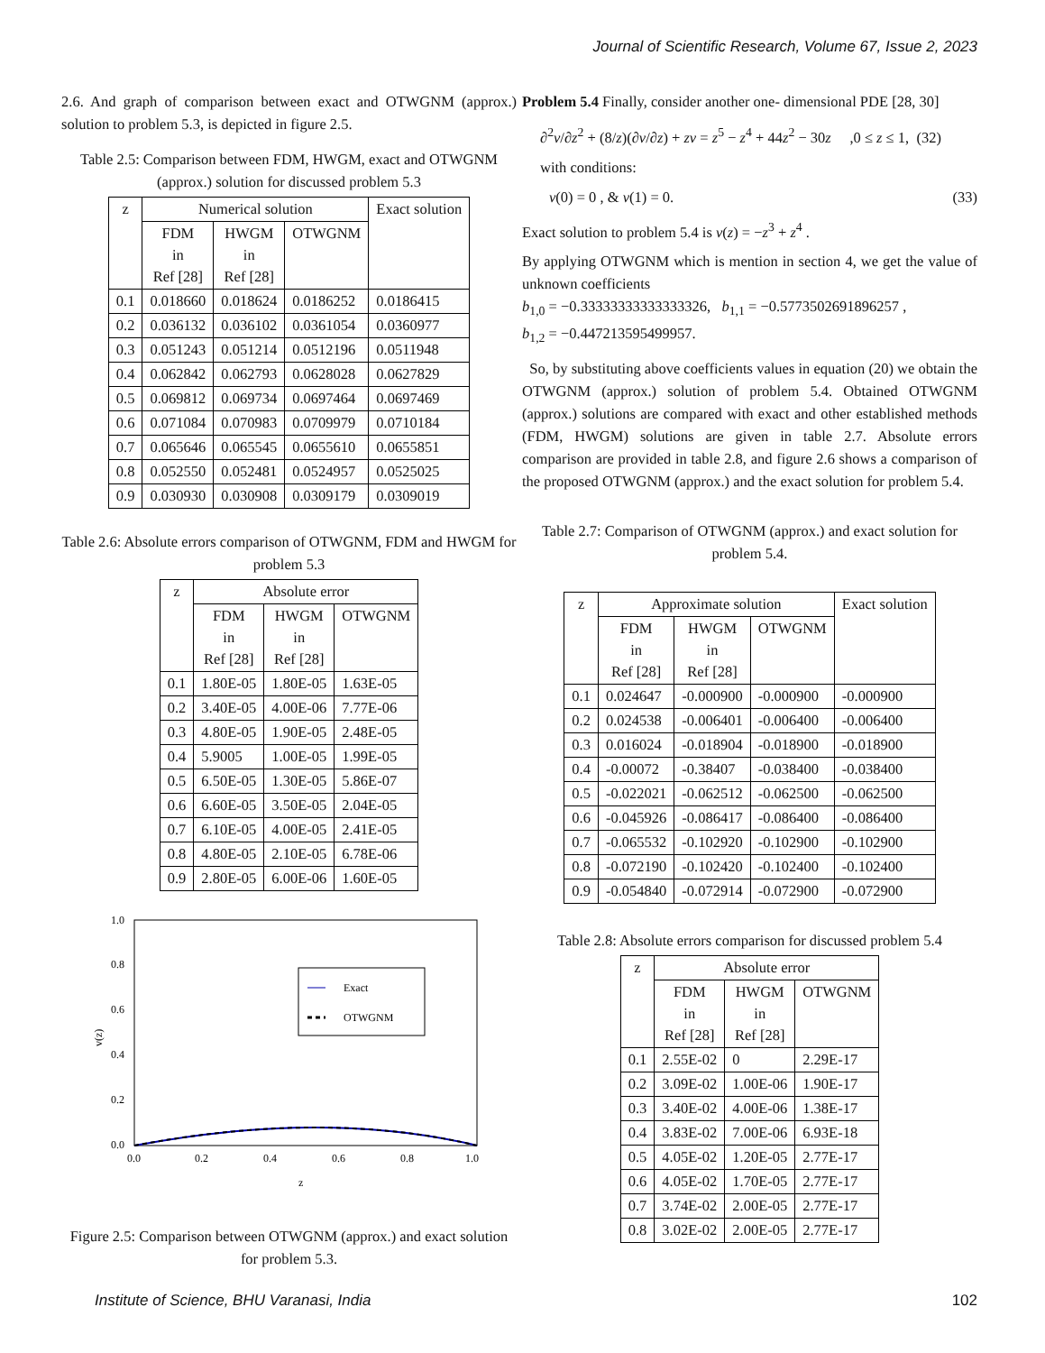Journal of Scientific Research, Volume 67, Issue 2, 2023
2.6. And graph of comparison between exact and OTWGNM (approx.) solution to problem 5.3, is depicted in figure 2.5.
Table 2.5: Comparison between FDM, HWGM, exact and OTWGNM (approx.) solution for discussed problem 5.3
| z | Numerical solution | | | Exact solution |
| --- | --- | --- | --- | --- |
| | FDM in Ref [28] | HWGM in Ref [28] | OTWGNM | |
| 0.1 | 0.018660 | 0.018624 | 0.0186252 | 0.0186415 |
| 0.2 | 0.036132 | 0.036102 | 0.0361054 | 0.0360977 |
| 0.3 | 0.051243 | 0.051214 | 0.0512196 | 0.0511948 |
| 0.4 | 0.062842 | 0.062793 | 0.0628028 | 0.0627829 |
| 0.5 | 0.069812 | 0.069734 | 0.0697464 | 0.0697469 |
| 0.6 | 0.071084 | 0.070983 | 0.0709979 | 0.0710184 |
| 0.7 | 0.065646 | 0.065545 | 0.0655610 | 0.0655851 |
| 0.8 | 0.052550 | 0.052481 | 0.0524957 | 0.0525025 |
| 0.9 | 0.030930 | 0.030908 | 0.0309179 | 0.0309019 |
Table 2.6: Absolute errors comparison of OTWGNM, FDM and HWGM for problem 5.3
| z | Absolute error | | |
| --- | --- | --- | --- |
| | FDM in Ref [28] | HWGM in Ref [28] | OTWGNM |
| 0.1 | 1.80E-05 | 1.80E-05 | 1.63E-05 |
| 0.2 | 3.40E-05 | 4.00E-06 | 7.77E-06 |
| 0.3 | 4.80E-05 | 1.90E-05 | 2.48E-05 |
| 0.4 | 5.9005 | 1.00E-05 | 1.99E-05 |
| 0.5 | 6.50E-05 | 1.30E-05 | 5.86E-07 |
| 0.6 | 6.60E-05 | 3.50E-05 | 2.04E-05 |
| 0.7 | 6.10E-05 | 4.00E-05 | 2.41E-05 |
| 0.8 | 4.80E-05 | 2.10E-05 | 6.78E-06 |
| 0.9 | 2.80E-05 | 6.00E-06 | 1.60E-05 |
1.0
0.8
0.6
0.4
0.2
0.0
0.0
0.2
0.4
0.6
0.8
1.0
z
v(z)
Exact
OTWGNM
Figure 2.5: Comparison between OTWGNM (approx.) and exact solution for problem 5.3.
Problem 5.4 Finally, consider another one- dimensional PDE [28, 30]
∂<sup>2</sup>v/∂z<sup>2</sup> + (8/z)(∂v/∂z) + zv = z<sup>5</sup> − z<sup>4</sup> + 44z<sup>2</sup> − 30z ,0 ≤ z ≤ 1, (32)
with conditions:
v(0) = 0 , & v(1) = 0. (33)
Exact solution to problem 5.4 is v(z) = −z<sup>3</sup> + z<sup>4</sup> .
By applying OTWGNM which is mention in section 4, we get the value of unknown coefficients
b<sub>1,0</sub> = −0.33333333333333326, b<sub>1,1</sub> = −0.5773502691896257 ,
b<sub>1,2</sub> = −0.447213595499957.
So, by substituting above coefficients values in equation (20) we obtain the OTWGNM (approx.) solution of problem 5.4. Obtained OTWGNM (approx.) solutions are compared with exact and other established methods (FDM, HWGM) solutions are given in table 2.7. Absolute errors comparison are provided in table 2.8, and figure 2.6 shows a comparison of the proposed OTWGNM (approx.) and the exact solution for problem 5.4.
Table 2.7: Comparison of OTWGNM (approx.) and exact solution for problem 5.4.
| z | Approximate solution | | | Exact solution |
| --- | --- | --- | --- | --- |
| | FDM in Ref [28] | HWGM in Ref [28] | OTWGNM | |
| 0.1 | 0.024647 | -0.000900 | -0.000900 | -0.000900 |
| 0.2 | 0.024538 | -0.006401 | -0.006400 | -0.006400 |
| 0.3 | 0.016024 | -0.018904 | -0.018900 | -0.018900 |
| 0.4 | -0.00072 | -0.38407 | -0.038400 | -0.038400 |
| 0.5 | -0.022021 | -0.062512 | -0.062500 | -0.062500 |
| 0.6 | -0.045926 | -0.086417 | -0.086400 | -0.086400 |
| 0.7 | -0.065532 | -0.102920 | -0.102900 | -0.102900 |
| 0.8 | -0.072190 | -0.102420 | -0.102400 | -0.102400 |
| 0.9 | -0.054840 | -0.072914 | -0.072900 | -0.072900 |
Table 2.8: Absolute errors comparison for discussed problem 5.4
| z | Absolute error | | |
| --- | --- | --- | --- |
| | FDM in Ref [28] | HWGM in Ref [28] | OTWGNM |
| 0.1 | 2.55E-02 | 0 | 2.29E-17 |
| 0.2 | 3.09E-02 | 1.00E-06 | 1.90E-17 |
| 0.3 | 3.40E-02 | 4.00E-06 | 1.38E-17 |
| 0.4 | 3.83E-02 | 7.00E-06 | 6.93E-18 |
| 0.5 | 4.05E-02 | 1.20E-05 | 2.77E-17 |
| 0.6 | 4.05E-02 | 1.70E-05 | 2.77E-17 |
| 0.7 | 3.74E-02 | 2.00E-05 | 2.77E-17 |
| 0.8 | 3.02E-02 | 2.00E-05 | 2.77E-17 |
Institute of Science, BHU Varanasi, India 102